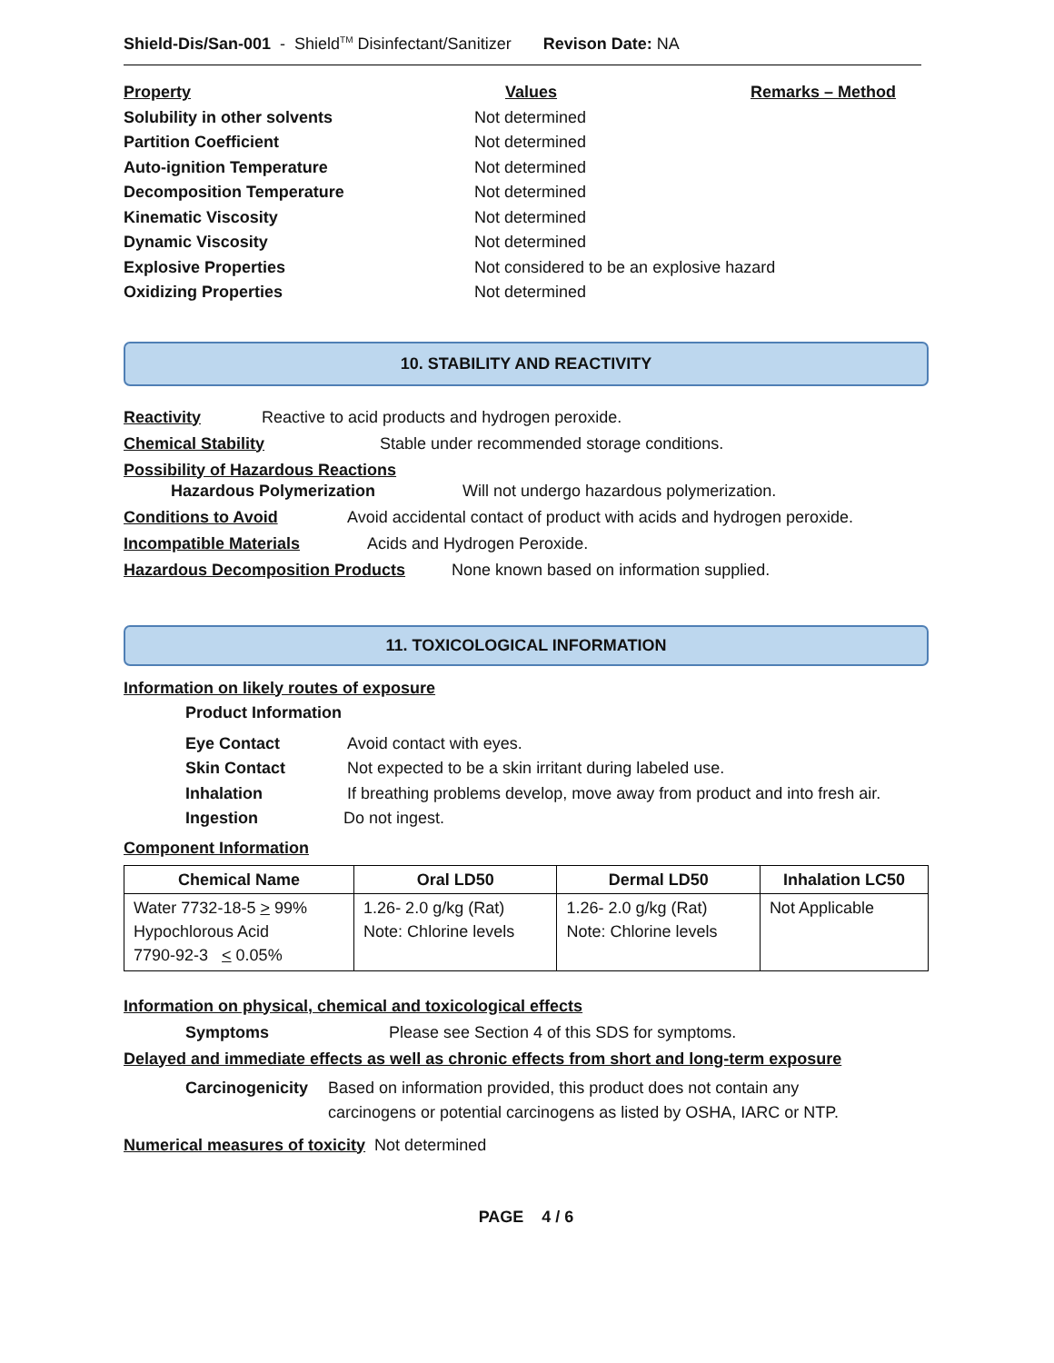Shield-Dis/San-001 - Shield<sup>TM</sup> Disinfectant/Sanitizer Revison Date: NA
Property Values Remarks – Method
Solubility in other solvents Not determined
Partition Coefficient Not determined
Auto-ignition Temperature Not determined
Decomposition Temperature Not determined
Kinematic Viscosity Not determined
Dynamic Viscosity Not determined
Explosive Properties Not considered to be an explosive hazard
Oxidizing Properties Not determined
10. STABILITY AND REACTIVITY
Reactivity Reactive to acid products and hydrogen peroxide.
Chemical Stability Stable under recommended storage conditions.
Possibility of Hazardous Reactions
Hazardous Polymerization Will not undergo hazardous polymerization.
Conditions to Avoid Avoid accidental contact of product with acids and hydrogen peroxide.
Incompatible Materials Acids and Hydrogen Peroxide.
Hazardous Decomposition Products None known based on information supplied.
11. TOXICOLOGICAL INFORMATION
Information on likely routes of exposure
Product Information
Eye Contact Avoid contact with eyes.
Skin Contact Not expected to be a skin irritant during labeled use.
Inhalation If breathing problems develop, move away from product and into fresh air.
Ingestion Do not ingest.
Component Information
| Chemical Name | Oral LD50 | Dermal LD50 | Inhalation LC50 |
| --- | --- | --- | --- |
| Water 7732-18-5 > 99% Hypochlorous Acid 7790-92-3 < 0.05% | 1.26- 2.0 g/kg (Rat) Note: Chlorine levels | 1.26- 2.0 g/kg (Rat) Note: Chlorine levels | Not Applicable |
Information on physical, chemical and toxicological effects
Symptoms Please see Section 4 of this SDS for symptoms.
Delayed and immediate effects as well as chronic effects from short and long-term exposure
Carcinogenicity Based on information provided, this product does not contain any
carcinogens or potential carcinogens as listed by OSHA, IARC or NTP.
Numerical measures of toxicity Not determined
PAGE 4 / 6